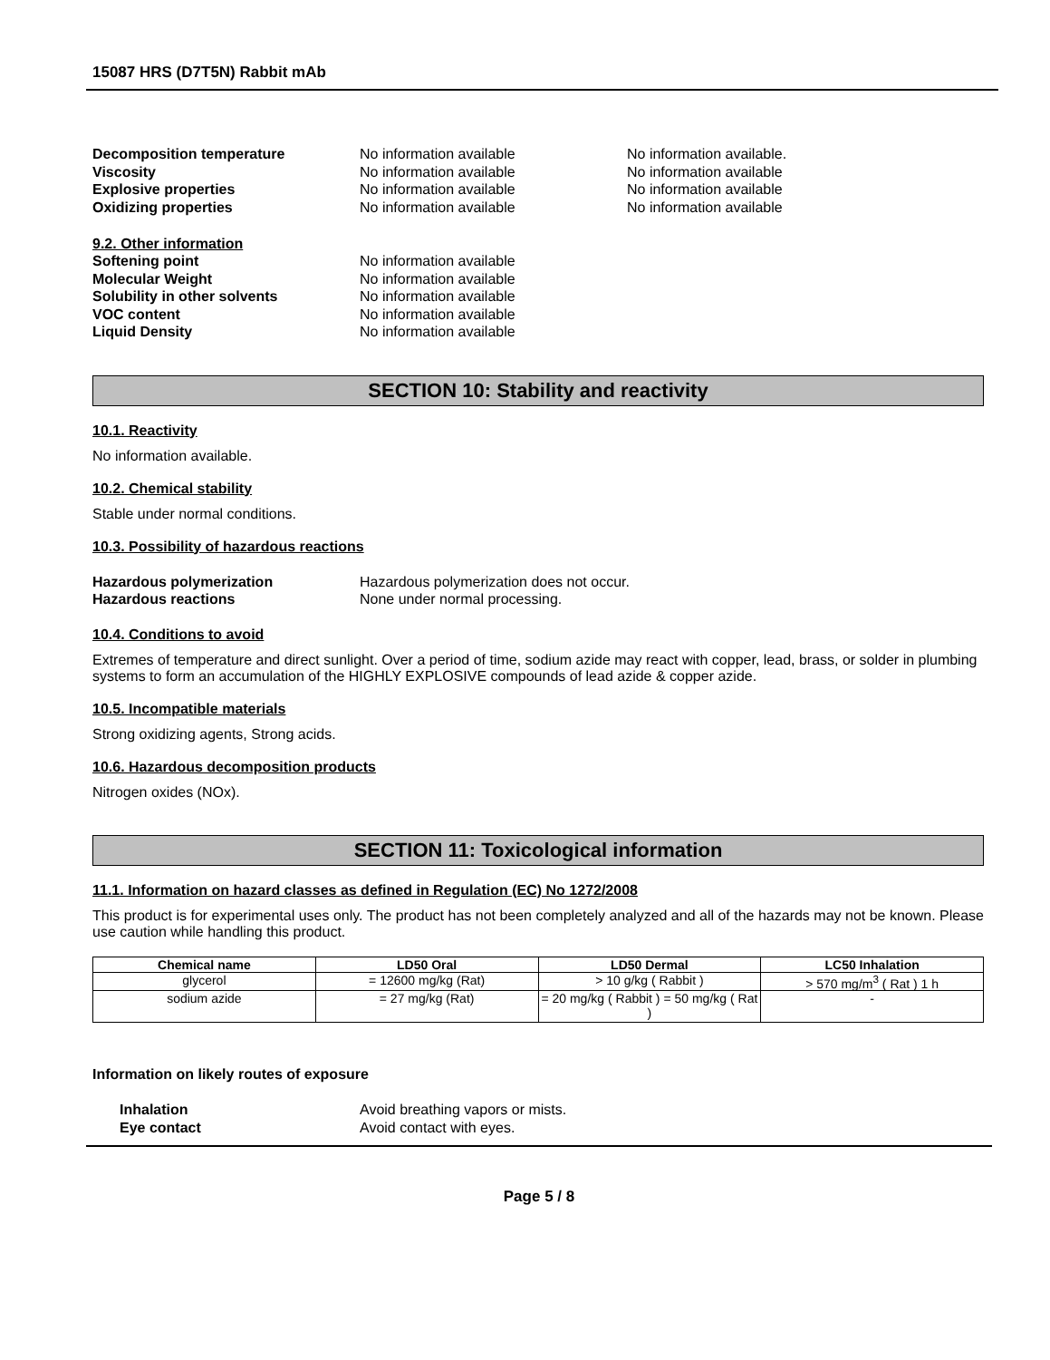15087 HRS (D7T5N) Rabbit mAb
Decomposition temperature No information available No information available.
Viscosity No information available No information available
Explosive properties No information available No information available
Oxidizing properties No information available No information available
9.2. Other information
Softening point No information available
Molecular Weight No information available
Solubility in other solvents No information available
VOC content No information available
Liquid Density No information available
SECTION 10: Stability and reactivity
10.1. Reactivity
No information available.
10.2. Chemical stability
Stable under normal conditions.
10.3. Possibility of hazardous reactions
Hazardous polymerization Hazardous polymerization does not occur.
Hazardous reactions None under normal processing.
10.4. Conditions to avoid
Extremes of temperature and direct sunlight. Over a period of time, sodium azide may react with copper, lead, brass, or solder in plumbing systems to form an accumulation of the HIGHLY EXPLOSIVE compounds of lead azide & copper azide.
10.5. Incompatible materials
Strong oxidizing agents, Strong acids.
10.6. Hazardous decomposition products
Nitrogen oxides (NOx).
SECTION 11: Toxicological information
11.1. Information on hazard classes as defined in Regulation (EC) No 1272/2008
This product is for experimental uses only. The product has not been completely analyzed and all of the hazards may not be known. Please use caution while handling this product.
| Chemical name | LD50 Oral | LD50 Dermal | LC50 Inhalation |
| --- | --- | --- | --- |
| glycerol | = 12600 mg/kg (Rat) | > 10 g/kg ( Rabbit ) | > 570 mg/m<sup>3</sup> ( Rat ) 1 h |
| sodium azide | = 27 mg/kg (Rat) | = 20 mg/kg ( Rabbit ) = 50 mg/kg ( Rat ) | - |
Information on likely routes of exposure
Inhalation Avoid breathing vapors or mists.
Eye contact Avoid contact with eyes.
Page 5 / 8